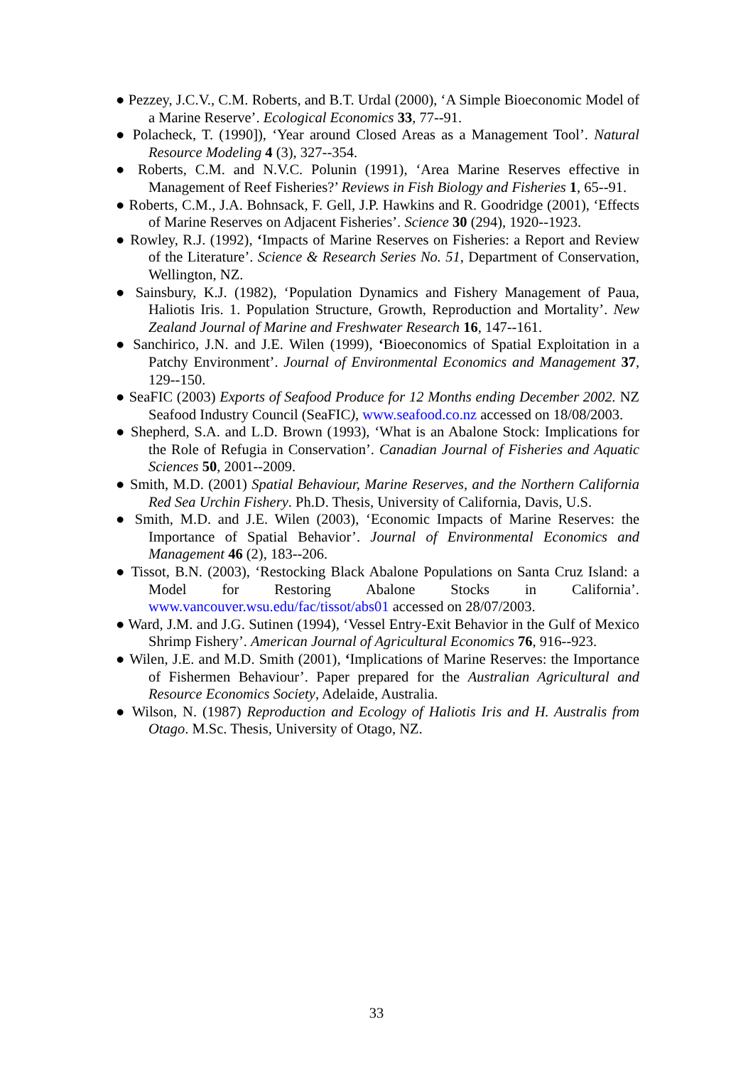● Pezzey, J.C.V., C.M. Roberts, and B.T. Urdal (2000), ‘A Simple Bioeconomic Model of a Marine Reserve’. Ecological Economics 33, 77--91.
● Polacheck, T. (1990]), ‘Year around Closed Areas as a Management Tool’. Natural Resource Modeling 4 (3), 327--354.
● Roberts, C.M. and N.V.C. Polunin (1991), ‘Area Marine Reserves effective in Management of Reef Fisheries?’ Reviews in Fish Biology and Fisheries 1, 65--91.
● Roberts, C.M., J.A. Bohnsack, F. Gell, J.P. Hawkins and R. Goodridge (2001), ‘Effects of Marine Reserves on Adjacent Fisheries’. Science 30 (294), 1920--1923.
● Rowley, R.J. (1992), ‘Impacts of Marine Reserves on Fisheries: a Report and Review of the Literature’. Science & Research Series No. 51, Department of Conservation, Wellington, NZ.
● Sainsbury, K.J. (1982), ‘Population Dynamics and Fishery Management of Paua, Haliotis Iris. 1. Population Structure, Growth, Reproduction and Mortality’. New Zealand Journal of Marine and Freshwater Research 16, 147--161.
● Sanchirico, J.N. and J.E. Wilen (1999), ‘Bioeconomics of Spatial Exploitation in a Patchy Environment’. Journal of Environmental Economics and Management 37, 129--150.
● SeaFIC (2003) Exports of Seafood Produce for 12 Months ending December 2002. NZ Seafood Industry Council (SeaFIC), www.seafood.co.nz accessed on 18/08/2003.
● Shepherd, S.A. and L.D. Brown (1993), ‘What is an Abalone Stock: Implications for the Role of Refugia in Conservation’. Canadian Journal of Fisheries and Aquatic Sciences 50, 2001--2009.
● Smith, M.D. (2001) Spatial Behaviour, Marine Reserves, and the Northern California Red Sea Urchin Fishery. Ph.D. Thesis, University of California, Davis, U.S.
● Smith, M.D. and J.E. Wilen (2003), ‘Economic Impacts of Marine Reserves: the Importance of Spatial Behavior’. Journal of Environmental Economics and Management 46 (2), 183--206.
● Tissot, B.N. (2003), ‘Restocking Black Abalone Populations on Santa Cruz Island: a Model for Restoring Abalone Stocks in California’. www.vancouver.wsu.edu/fac/tissot/abs01 accessed on 28/07/2003.
● Ward, J.M. and J.G. Sutinen (1994), ‘Vessel Entry-Exit Behavior in the Gulf of Mexico Shrimp Fishery’. American Journal of Agricultural Economics 76, 916--923.
● Wilen, J.E. and M.D. Smith (2001), ‘Implications of Marine Reserves: the Importance of Fishermen Behaviour’. Paper prepared for the Australian Agricultural and Resource Economics Society, Adelaide, Australia.
● Wilson, N. (1987) Reproduction and Ecology of Haliotis Iris and H. Australis from Otago. M.Sc. Thesis, University of Otago, NZ.
33